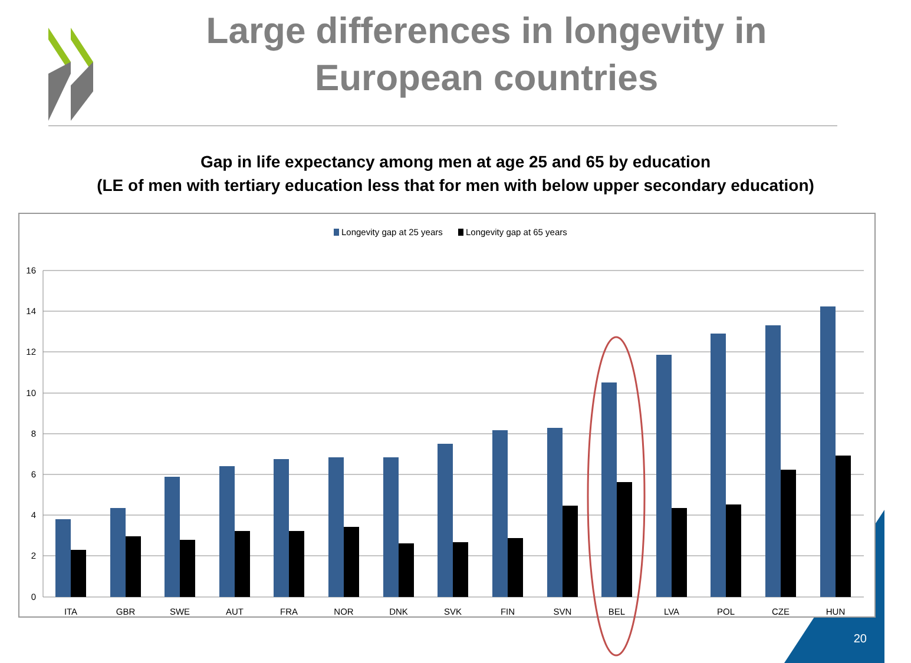Large differences in longevity in European countries
Gap in life expectancy among men at age 25 and 65 by education
(LE of men with tertiary education less that for men with below upper secondary education)
Longevity gap at 25 years
Longevity gap at 65 years
16
14
12
10
8
6
4
2
0
ITA
GBR
SWE
AUT
FRA
NOR
DNK
SVK
FIN
SVN
BEL
LVA
POL
CZE
HUN
20